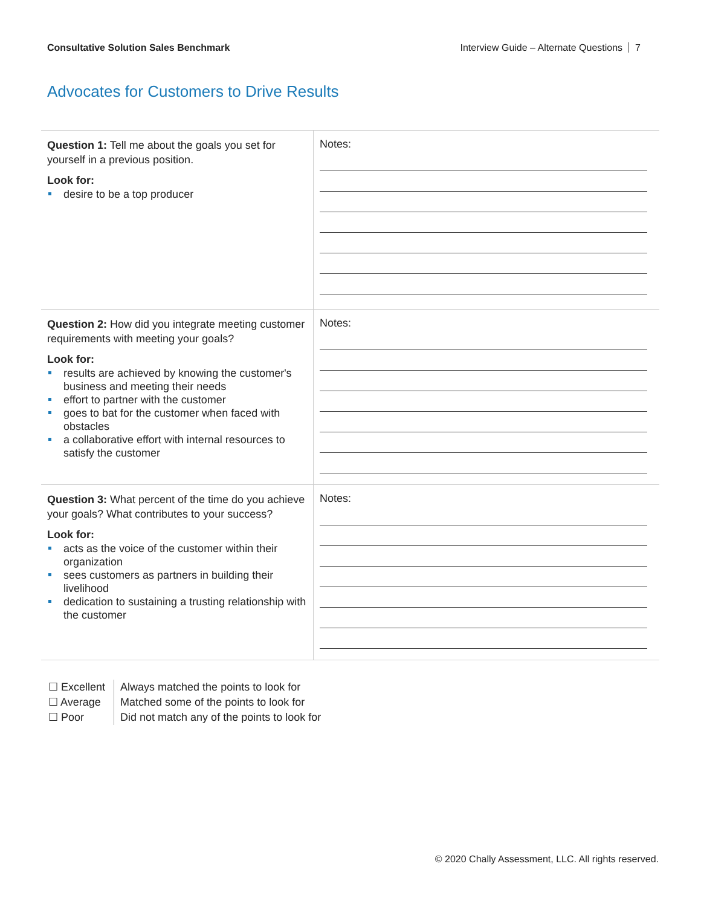Consultative Solution Sales Benchmark Interview Guide – Alternate Questions 7
Advocates for Customers to Drive Results
| Question 1: Tell me about the goals you set for yourself in a previous position. Look for: desire to be a top producer | Notes: |
| Question 2: How did you integrate meeting customer requirements with meeting your goals? Look for: results are achieved by knowing the customer's business and meeting their needs effort to partner with the customer goes to bat for the customer when faced with obstacles a collaborative effort with internal resources to satisfy the customer | Notes: |
| Question 3: What percent of the time do you achieve your goals? What contributes to your success? Look for: acts as the voice of the customer within their organization sees customers as partners in building their livelihood dedication to sustaining a trusting relationship with the customer | Notes: |
☐ Excellent
☐ Average
☐ Poor
Always matched the points to look for
Matched some of the points to look for
Did not match any of the points to look for
© 2020 Chally Assessment, LLC. All rights reserved.